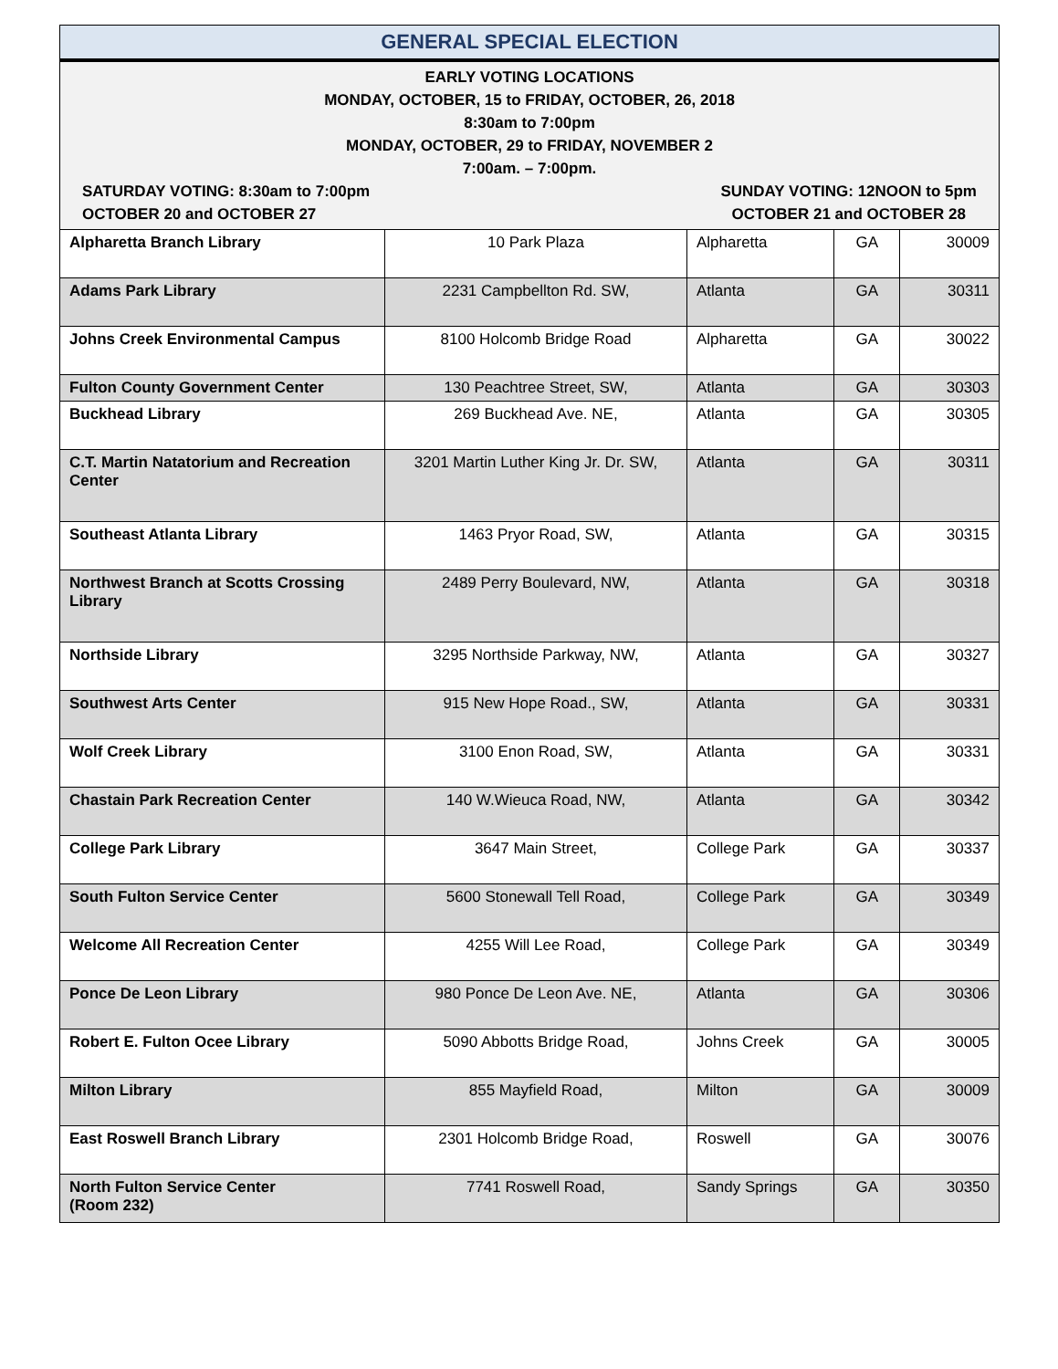| GENERAL SPECIAL ELECTION | | | | |
| --- | --- | --- | --- | --- |
| EARLY VOTING LOCATIONS MONDAY, OCTOBER, 15 to FRIDAY, OCTOBER, 26, 2018 8:30am to 7:00pm MONDAY, OCTOBER, 29 to FRIDAY, NOVEMBER 2 7:00am. – 7:00pm. SATURDAY VOTING: 8:30am to 7:00pm OCTOBER 20 and OCTOBER 27 SUNDAY VOTING: 12NOON to 5pm OCTOBER 21 and OCTOBER 28 | | | | |
| Alpharetta Branch Library | 10 Park Plaza | Alpharetta | GA | 30009 |
| Adams Park Library | 2231 Campbellton Rd. SW, | Atlanta | GA | 30311 |
| Johns Creek Environmental Campus | 8100 Holcomb Bridge Road | Alpharetta | GA | 30022 |
| Fulton County Government Center | 130 Peachtree Street, SW, | Atlanta | GA | 30303 |
| Buckhead Library | 269 Buckhead Ave. NE, | Atlanta | GA | 30305 |
| C.T. Martin Natatorium and Recreation Center | 3201 Martin Luther King Jr. Dr. SW, | Atlanta | GA | 30311 |
| Southeast Atlanta Library | 1463 Pryor Road, SW, | Atlanta | GA | 30315 |
| Northwest Branch at Scotts Crossing Library | 2489 Perry Boulevard, NW, | Atlanta | GA | 30318 |
| Northside Library | 3295 Northside Parkway, NW, | Atlanta | GA | 30327 |
| Southwest Arts Center | 915 New Hope Road., SW, | Atlanta | GA | 30331 |
| Wolf Creek Library | 3100 Enon Road, SW, | Atlanta | GA | 30331 |
| Chastain Park Recreation Center | 140 W.Wieuca Road, NW, | Atlanta | GA | 30342 |
| College Park Library | 3647 Main Street, | College Park | GA | 30337 |
| South Fulton Service Center | 5600 Stonewall Tell Road, | College Park | GA | 30349 |
| Welcome All Recreation Center | 4255 Will Lee Road, | College Park | GA | 30349 |
| Ponce De Leon Library | 980 Ponce De Leon Ave. NE, | Atlanta | GA | 30306 |
| Robert E. Fulton Ocee Library | 5090 Abbotts Bridge Road, | Johns Creek | GA | 30005 |
| Milton Library | 855 Mayfield Road, | Milton | GA | 30009 |
| East Roswell Branch Library | 2301 Holcomb Bridge Road, | Roswell | GA | 30076 |
| North Fulton Service Center (Room 232) | 7741 Roswell Road, | Sandy Springs | GA | 30350 |